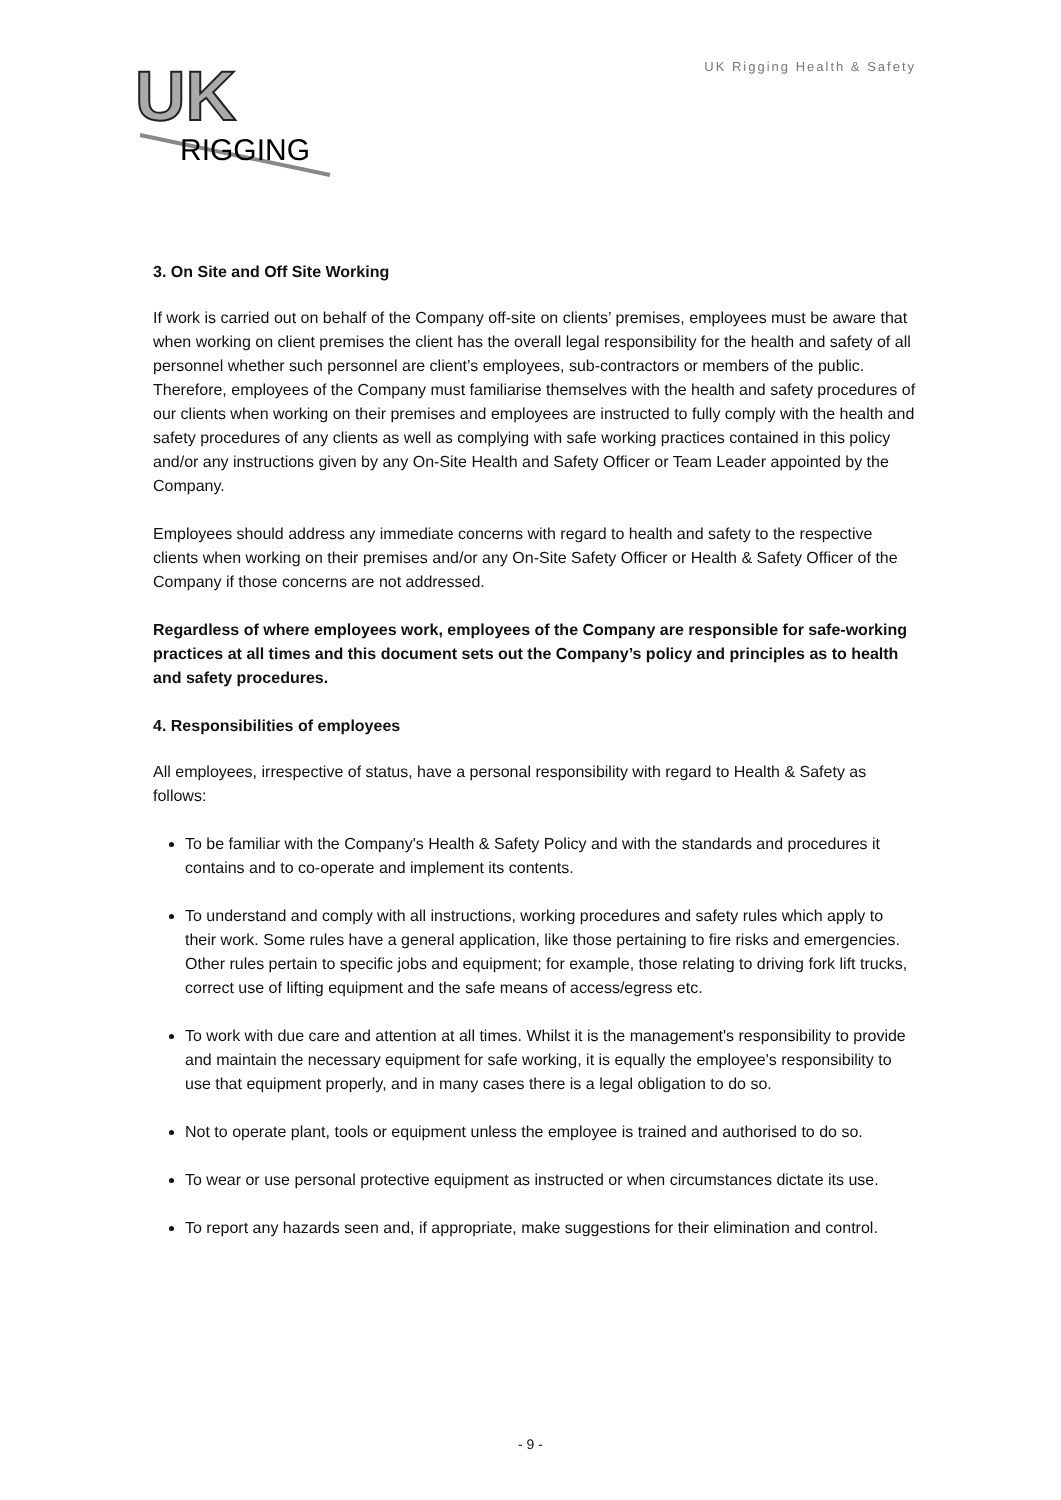UK
RIGGING
UK Rigging Health & Safety
3. On Site and Off Site Working
If work is carried out on behalf of the Company off-site on clients’ premises, employees must be aware that when working on client premises the client has the overall legal responsibility for the health and safety of all personnel whether such personnel are client’s employees, sub-contractors or members of the public. Therefore, employees of the Company must familiarise themselves with the health and safety procedures of our clients when working on their premises and employees are instructed to fully comply with the health and safety procedures of any clients as well as complying with safe working practices contained in this policy and/or any instructions given by any On-Site Health and Safety Officer or Team Leader appointed by the Company.
Employees should address any immediate concerns with regard to health and safety to the respective clients when working on their premises and/or any On-Site Safety Officer or Health & Safety Officer of the Company if those concerns are not addressed.
Regardless of where employees work, employees of the Company are responsible for safe-working practices at all times and this document sets out the Company’s policy and principles as to health and safety procedures.
4. Responsibilities of employees
All employees, irrespective of status, have a personal responsibility with regard to Health & Safety as follows:
To be familiar with the Company's Health & Safety Policy and with the standards and procedures it contains and to co-operate and implement its contents.
To understand and comply with all instructions, working procedures and safety rules which apply to their work. Some rules have a general application, like those pertaining to fire risks and emergencies. Other rules pertain to specific jobs and equipment; for example, those relating to driving fork lift trucks, correct use of lifting equipment and the safe means of access/egress etc.
To work with due care and attention at all times. Whilst it is the management's responsibility to provide and maintain the necessary equipment for safe working, it is equally the employee's responsibility to use that equipment properly, and in many cases there is a legal obligation to do so.
Not to operate plant, tools or equipment unless the employee is trained and authorised to do so.
To wear or use personal protective equipment as instructed or when circumstances dictate its use.
To report any hazards seen and, if appropriate, make suggestions for their elimination and control.
- 9 -